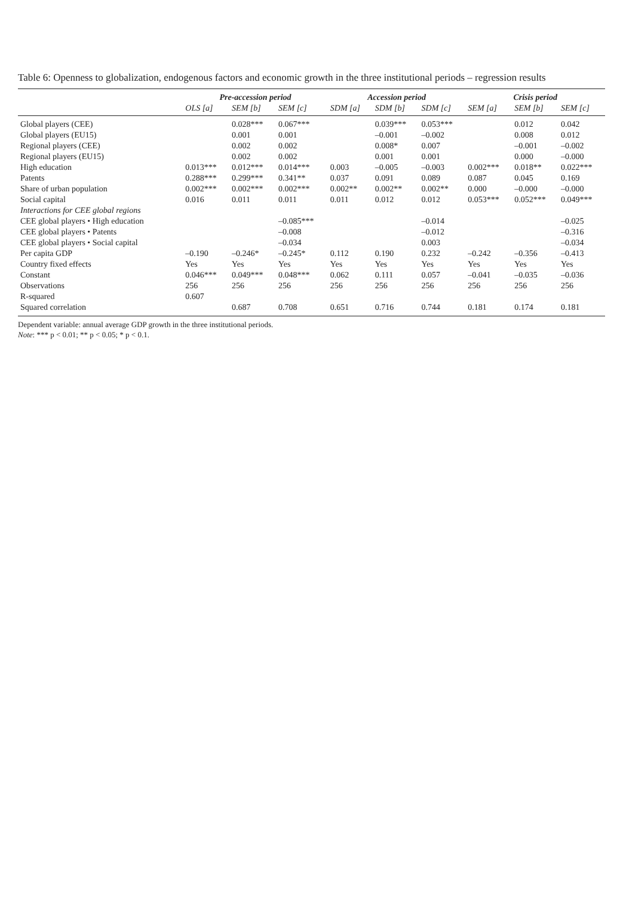Table 6: Openness to globalization, endogenous factors and economic growth in the three institutional periods – regression results
| | Pre-accession period | | | Accession period | | | Crisis period | | |
| --- | --- | --- | --- | --- | --- | --- | --- | --- | --- |
| | OLS [a] | SEM [b] | SEM [c] | SDM [a] | SDM [b] | SDM [c] | SEM [a] | SEM [b] | SEM [c] |
| Global players (CEE) | | 0.028*** | 0.067*** | | 0.039*** | 0.053*** | | 0.012 | 0.042 |
| Global players (EU15) | | 0.001 | 0.001 | | –0.001 | –0.002 | | 0.008 | 0.012 |
| Regional players (CEE) | | 0.002 | 0.002 | | 0.008* | 0.007 | | –0.001 | –0.002 |
| Regional players (EU15) | | 0.002 | 0.002 | | 0.001 | 0.001 | | 0.000 | –0.000 |
| High education | 0.013*** | 0.012*** | 0.014*** | 0.003 | –0.005 | –0.003 | 0.002*** | 0.018** | 0.022*** |
| Patents | 0.288*** | 0.299*** | 0.341** | 0.037 | 0.091 | 0.089 | 0.087 | 0.045 | 0.169 |
| Share of urban population | 0.002*** | 0.002*** | 0.002*** | 0.002** | 0.002** | 0.002** | 0.000 | –0.000 | –0.000 |
| Social capital | 0.016 | 0.011 | 0.011 | 0.011 | 0.012 | 0.012 | 0.053*** | 0.052*** | 0.049*** |
| Interactions for CEE global regions | | | | | | | | | |
| CEE global players • High education | | | –0.085*** | | | –0.014 | | | –0.025 |
| CEE global players • Patents | | | –0.008 | | | –0.012 | | | –0.316 |
| CEE global players • Social capital | | | –0.034 | | | 0.003 | | | –0.034 |
| Per capita GDP | –0.190 | –0.246* | –0.245* | 0.112 | 0.190 | 0.232 | –0.242 | –0.356 | –0.413 |
| Country fixed effects | Yes | Yes | Yes | Yes | Yes | Yes | Yes | Yes | Yes |
| Constant | 0.046*** | 0.049*** | 0.048*** | 0.062 | 0.111 | 0.057 | –0.041 | –0.035 | –0.036 |
| Observations | 256 | 256 | 256 | 256 | 256 | 256 | 256 | 256 | 256 |
| R-squared | 0.607 | | | | | | | | |
| Squared correlation | | 0.687 | 0.708 | 0.651 | 0.716 | 0.744 | 0.181 | 0.174 | 0.181 |
Dependent variable: annual average GDP growth in the three institutional periods.
Note: *** p < 0.01; ** p < 0.05; * p < 0.1.